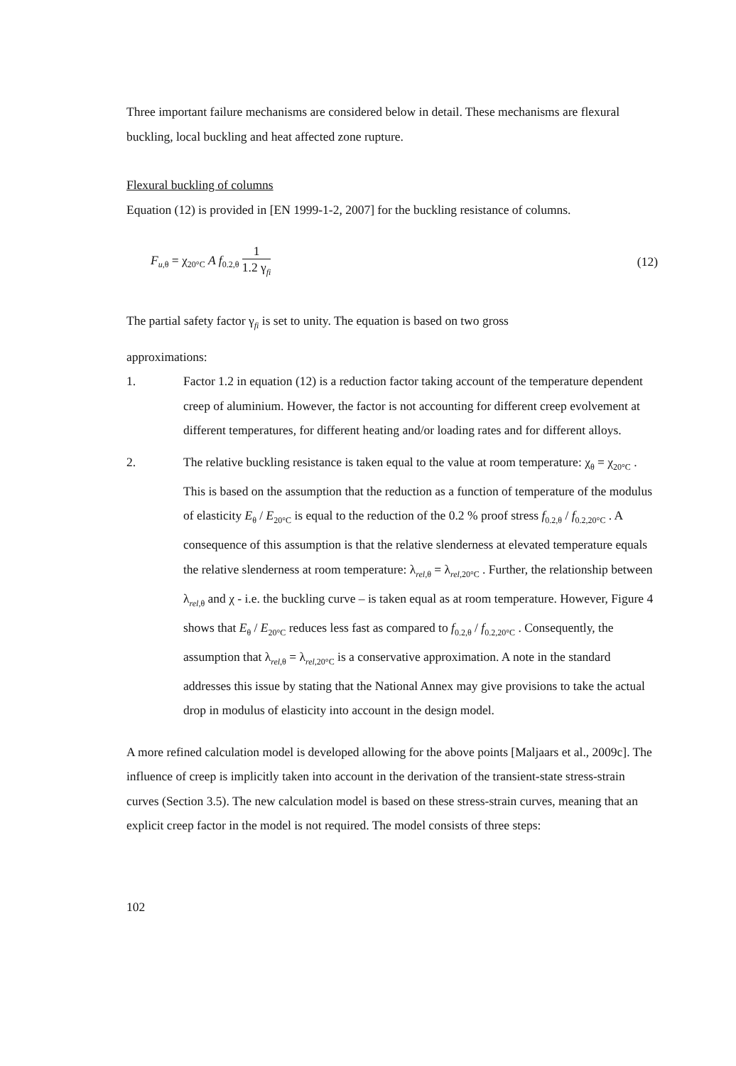Three important failure mechanisms are considered below in detail. These mechanisms are flexural buckling, local buckling and heat affected zone rupture.
Flexural buckling of columns
Equation (12) is provided in [EN 1999-1-2, 2007] for the buckling resistance of columns.
F<sub>u,θ</sub> = χ<sub>20°C</sub> A f<sub>0.2,θ</sub> 1 1.2 γ<sub>fi</sub>
(12)
The partial safety factor γ<sub>fi</sub> is set to unity. The equation is based on two gross
approximations:
1. Factor 1.2 in equation (12) is a reduction factor taking account of the temperature dependent creep of aluminium. However, the factor is not accounting for different creep evolvement at different temperatures, for different heating and/or loading rates and for different alloys.
2. The relative buckling resistance is taken equal to the value at room temperature: χ<sub>θ</sub> = χ<sub>20°C</sub> . This is based on the assumption that the reduction as a function of temperature of the modulus of elasticity E<sub>θ</sub> / E<sub>20°C</sub> is equal to the reduction of the 0.2 % proof stress f<sub>0.2,θ</sub> / f<sub>0.2,20°C</sub> . A consequence of this assumption is that the relative slenderness at elevated temperature equals the relative slenderness at room temperature: λ<sub>rel,θ</sub> = λ<sub>rel,20°C</sub> . Further, the relationship between λ<sub>rel,θ</sub> and χ - i.e. the buckling curve – is taken equal as at room temperature. However, Figure 4 shows that E<sub>θ</sub> / E<sub>20°C</sub> reduces less fast as compared to f<sub>0.2,θ</sub> / f<sub>0.2,20°C</sub> . Consequently, the assumption that λ<sub>rel,θ</sub> = λ<sub>rel,20°C</sub> is a conservative approximation. A note in the standard addresses this issue by stating that the National Annex may give provisions to take the actual drop in modulus of elasticity into account in the design model.
A more refined calculation model is developed allowing for the above points [Maljaars et al., 2009c]. The influence of creep is implicitly taken into account in the derivation of the transient-state stress-strain curves (Section 3.5). The new calculation model is based on these stress-strain curves, meaning that an explicit creep factor in the model is not required. The model consists of three steps:
102